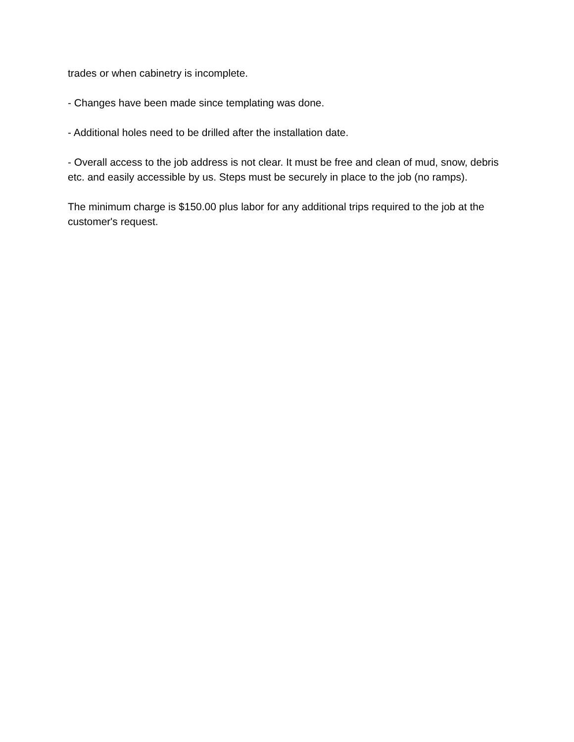trades or when cabinetry is incomplete.
- Changes have been made since templating was done.
- Additional holes need to be drilled after the installation date.
- Overall access to the job address is not clear. It must be free and clean of mud, snow, debris etc. and easily accessible by us. Steps must be securely in place to the job (no ramps).
The minimum charge is $150.00 plus labor for any additional trips required to the job at the customer's request.